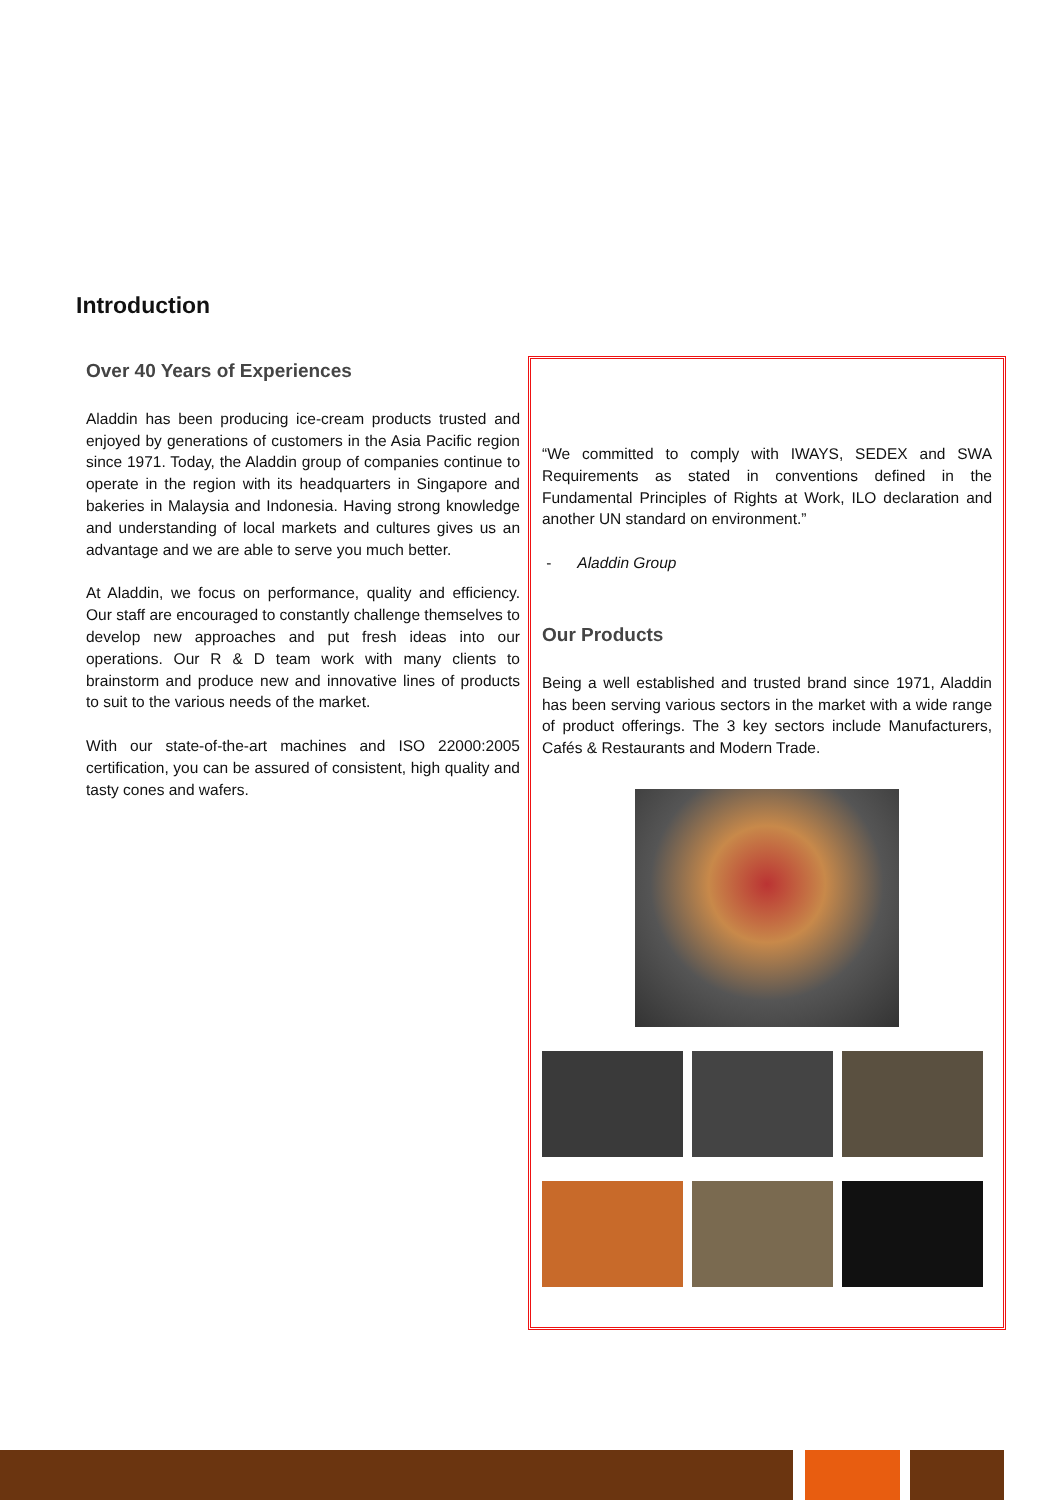Introduction
Over 40 Years of Experiences
Aladdin has been producing ice-cream products trusted and enjoyed by generations of customers in the Asia Pacific region since 1971. Today, the Aladdin group of companies continue to operate in the region with its headquarters in Singapore and bakeries in Malaysia and Indonesia. Having strong knowledge and understanding of local markets and cultures gives us an advantage and we are able to serve you much better.
At Aladdin, we focus on performance, quality and efficiency. Our staff are encouraged to constantly challenge themselves to develop new approaches and put fresh ideas into our operations. Our R & D team work with many clients to brainstorm and produce new and innovative lines of products to suit to the various needs of the market.
With our state-of-the-art machines and ISO 22000:2005 certification, you can be assured of consistent, high quality and tasty cones and wafers.
“We committed to comply with IWAYS, SEDEX and SWA Requirements as stated in conventions defined in the Fundamental Principles of Rights at Work, ILO declaration and another UN standard on environment.”
- Aladdin Group
Our Products
Being a well established and trusted brand since 1971, Aladdin has been serving various sectors in the market with a wide range of product offerings. The 3 key sectors include Manufacturers, Cafés & Restaurants and Modern Trade.